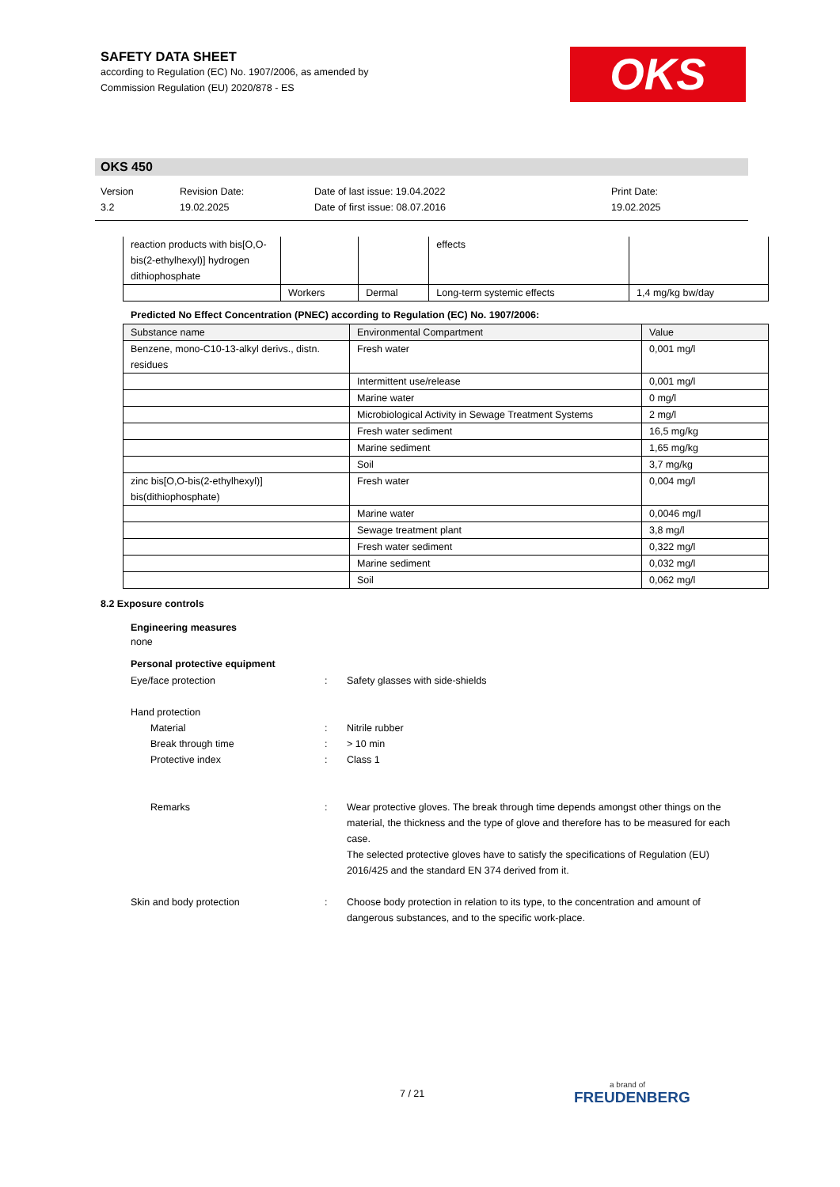SAFETY DATA SHEET
according to Regulation (EC) No. 1907/2006, as amended by
Commission Regulation (EU) 2020/878 - ES
OKS
OKS 450
Version
3.2
Revision Date:
19.02.2025
Date of last issue: 19.04.2022
Date of first issue: 08.07.2016
Print Date:
19.02.2025
| reaction products with bis[O,O-bis(2-ethylhexyl)] hydrogen dithiophosphate | | | effects | |
| | Workers | Dermal | Long-term systemic effects | 1,4 mg/kg bw/day |
Predicted No Effect Concentration (PNEC) according to Regulation (EC) No. 1907/2006:
| Substance name | Environmental Compartment | Value |
| --- | --- | --- |
| Benzene, mono-C10-13-alkyl derivs., distn. residues | Fresh water | 0,001 mg/l |
| | Intermittent use/release | 0,001 mg/l |
| | Marine water | 0 mg/l |
| | Microbiological Activity in Sewage Treatment Systems | 2 mg/l |
| | Fresh water sediment | 16,5 mg/kg |
| | Marine sediment | 1,65 mg/kg |
| | Soil | 3,7 mg/kg |
| zinc bis[O,O-bis(2-ethylhexyl)] bis(dithiophosphate) | Fresh water | 0,004 mg/l |
| | Marine water | 0,0046 mg/l |
| | Sewage treatment plant | 3,8 mg/l |
| | Fresh water sediment | 0,322 mg/l |
| | Marine sediment | 0,032 mg/l |
| | Soil | 0,062 mg/l |
8.2 Exposure controls
Engineering measures
none
Personal protective equipment
Eye/face protection : Safety glasses with side-shields
Hand protection
Material
Break through time
Protective index
:
:
:
Nitrile rubber
> 10 min
Class 1
Remarks : Wear protective gloves. The break through time depends amongst other things on the material, the thickness and the type of glove and therefore has to be measured for each case.
The selected protective gloves have to satisfy the specifications of Regulation (EU) 2016/425 and the standard EN 374 derived from it.
Skin and body protection : Choose body protection in relation to its type, to the concentration and amount of dangerous substances, and to the specific work-place.
7 / 21 a brand of
FREUDENBERG